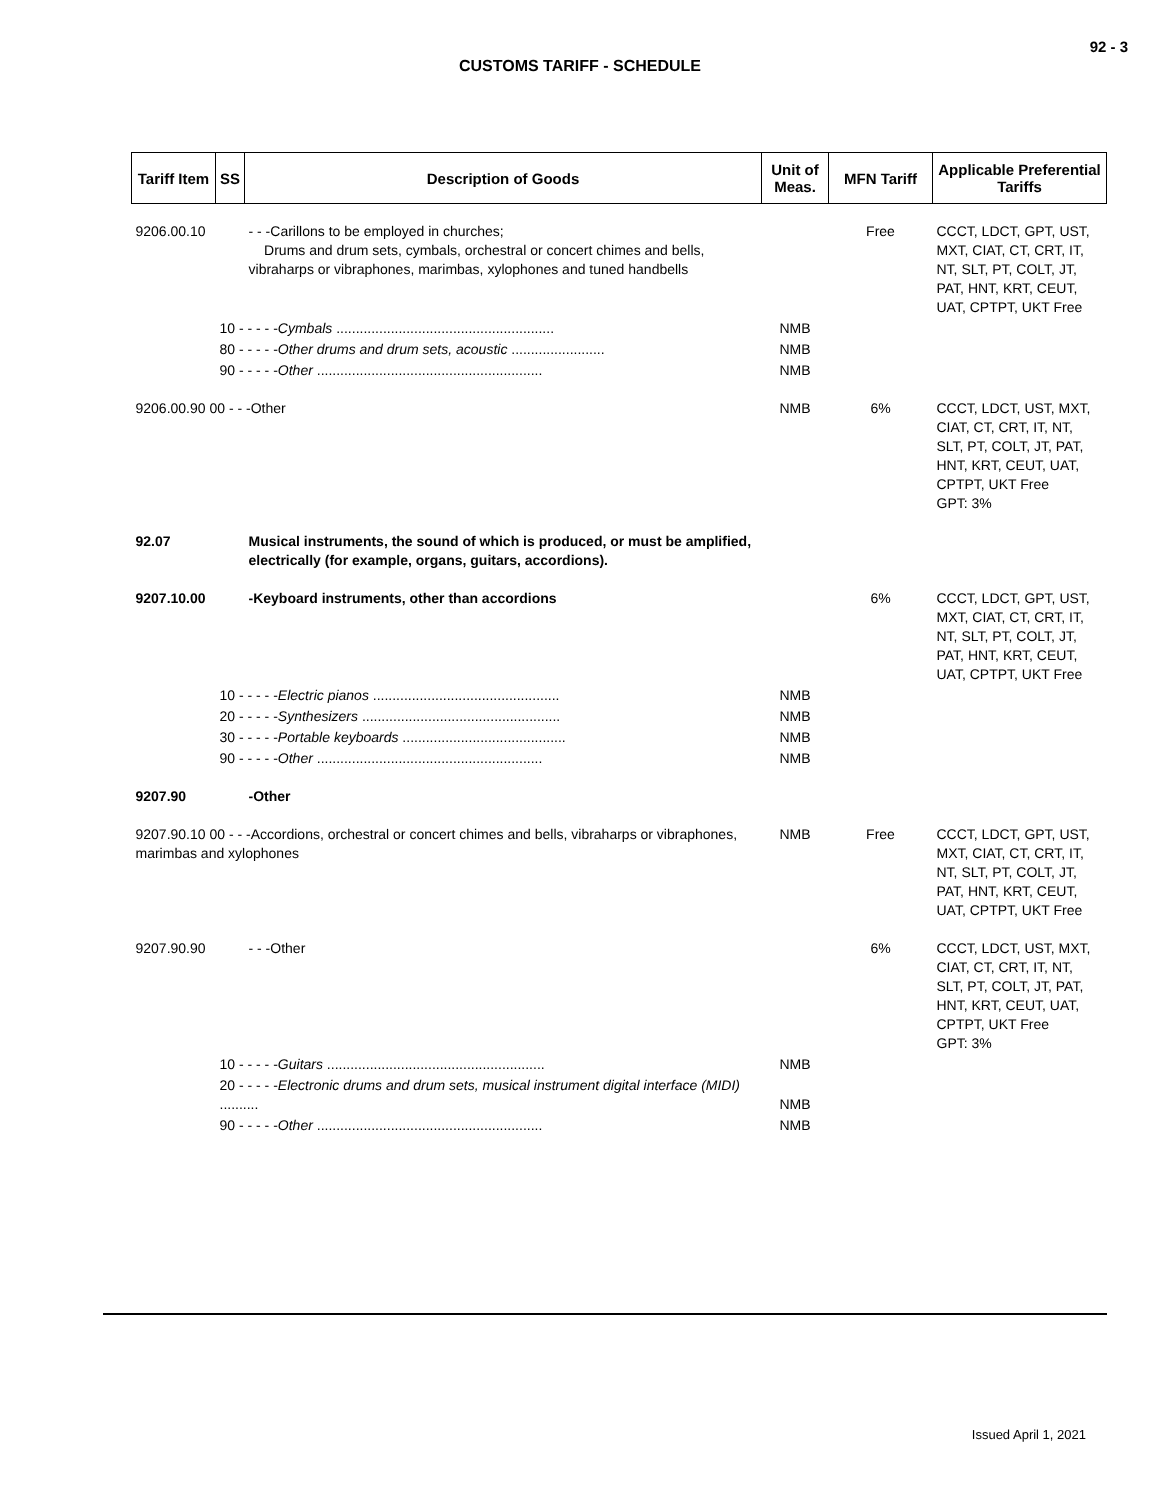92 - 3
CUSTOMS TARIFF - SCHEDULE
| Tariff Item | SS | Description of Goods | Unit of Meas. | MFN Tariff | Applicable Preferential Tariffs |
| --- | --- | --- | --- | --- | --- |
| 9206.00.10 | | - - -Carillons to be employed in churches; Drums and drum sets, cymbals, orchestral or concert chimes and bells, vibraharps or vibraphones, marimbas, xylophones and tuned handbells | | Free | CCCT, LDCT, GPT, UST, MXT, CIAT, CT, CRT, IT, NT, SLT, PT, COLT, JT, PAT, HNT, KRT, CEUT, UAT, CPTPT, UKT Free |
| | 10 - - - - - Cymbals ........................................................ | | NMB | | |
| | 80 - - - - - Other drums and drum sets, acoustic ........................ | | NMB | | |
| | 90 - - - - - Other .......................................................... | | NMB | | |
| 9206.00.90 00 - - -Other | | | NMB | 6% | CCCT, LDCT, UST, MXT, CIAT, CT, CRT, IT, NT, SLT, PT, COLT, JT, PAT, HNT, KRT, CEUT, UAT, CPTPT, UKT Free GPT: 3% |
| 92.07 | | Musical instruments, the sound of which is produced, or must be amplified, electrically (for example, organs, guitars, accordions). | | | |
| 9207.10.00 | | -Keyboard instruments, other than accordions | | 6% | CCCT, LDCT, GPT, UST, MXT, CIAT, CT, CRT, IT, NT, SLT, PT, COLT, JT, PAT, HNT, KRT, CEUT, UAT, CPTPT, UKT Free |
| | 10 - - - - - Electric pianos ................................................ | | NMB | | |
| | 20 - - - - - Synthesizers ................................................... | | NMB | | |
| | 30 - - - - - Portable keyboards .......................................... | | NMB | | |
| | 90 - - - - - Other .......................................................... | | NMB | | |
| 9207.90 | | -Other | | | |
| 9207.90.10 00 - - -Accordions, orchestral or concert chimes and bells, vibraharps or vibraphones, marimbas and xylophones | | | NMB | Free | CCCT, LDCT, GPT, UST, MXT, CIAT, CT, CRT, IT, NT, SLT, PT, COLT, JT, PAT, HNT, KRT, CEUT, UAT, CPTPT, UKT Free |
| 9207.90.90 | | - - -Other | | 6% | CCCT, LDCT, UST, MXT, CIAT, CT, CRT, IT, NT, SLT, PT, COLT, JT, PAT, HNT, KRT, CEUT, UAT, CPTPT, UKT Free GPT: 3% |
| | 10 - - - - - Guitars ........................................................ | | NMB | | |
| | 20 - - - - - Electronic drums and drum sets, musical instrument digital interface (MIDI) .......... | | NMB | | |
| | 90 - - - - - Other .......................................................... | | NMB | | |
Issued April 1, 2021